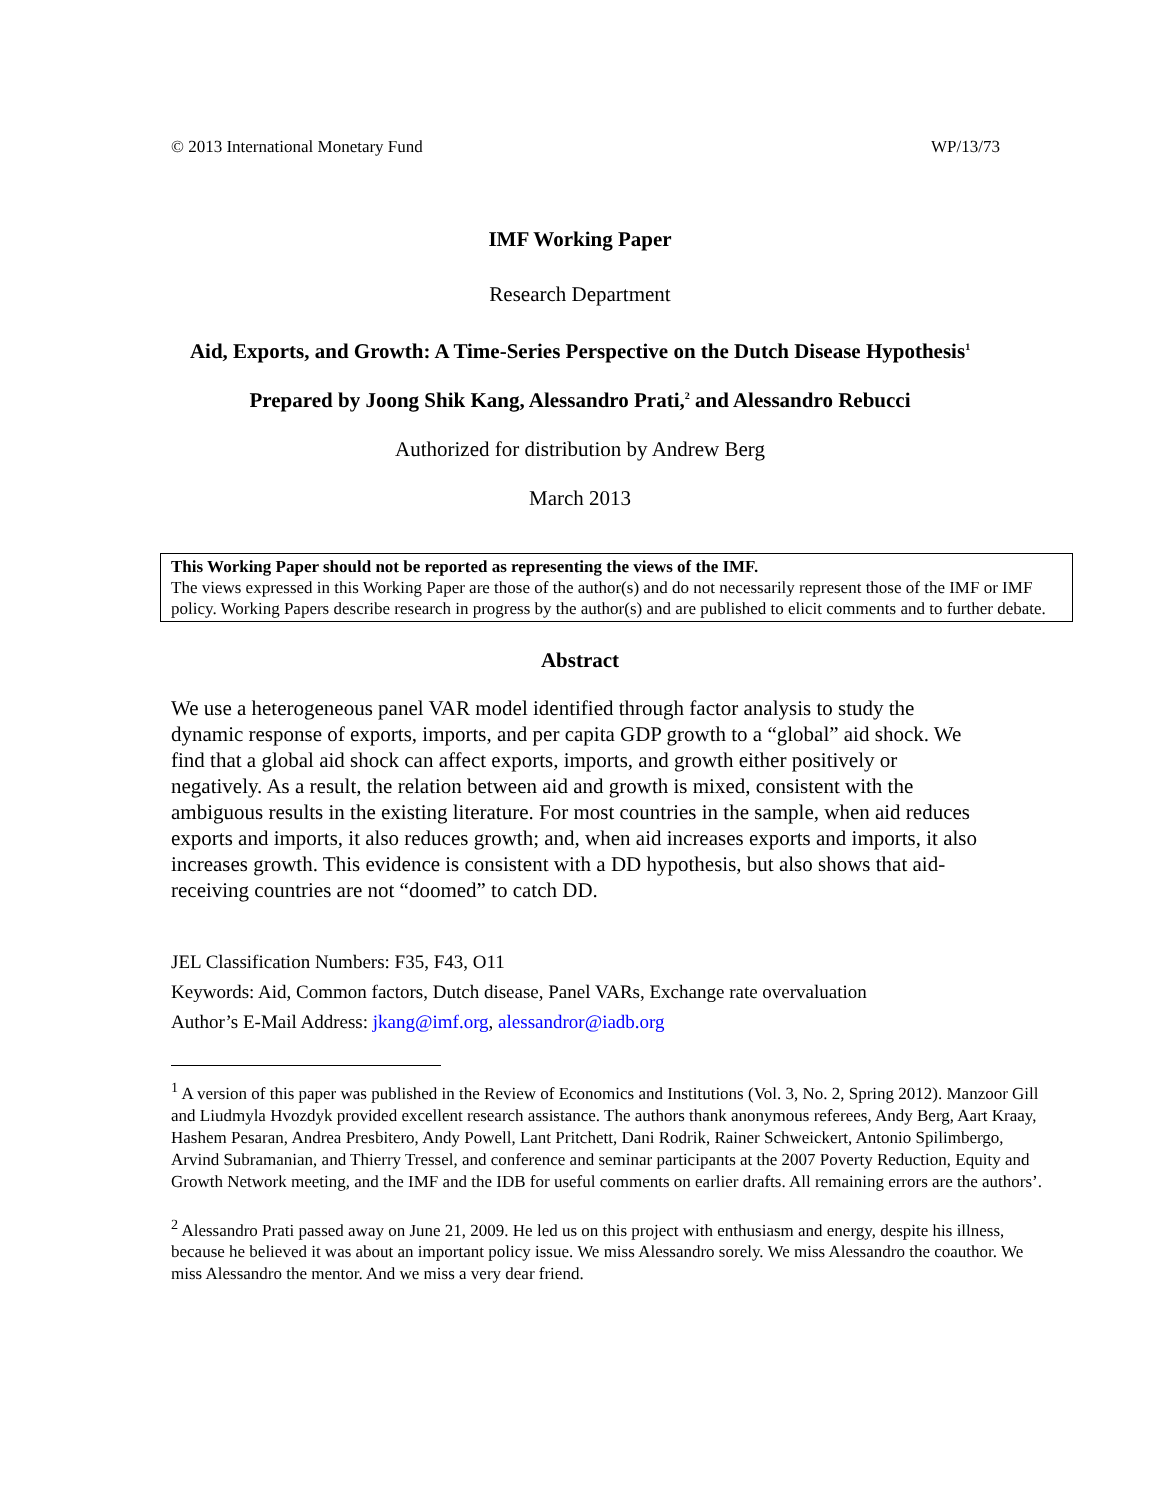© 2013 International Monetary Fund WP/13/73
IMF Working Paper
Research Department
Aid, Exports, and Growth: A Time-Series Perspective on the Dutch Disease Hypothesis<sup>1</sup>
Prepared by Joong Shik Kang, Alessandro Prati,<sup>2</sup> and Alessandro Rebucci
Authorized for distribution by Andrew Berg
March 2013
This Working Paper should not be reported as representing the views of the IMF.
The views expressed in this Working Paper are those of the author(s) and do not necessarily represent those of the IMF or IMF policy. Working Papers describe research in progress by the author(s) and are published to elicit comments and to further debate.
Abstract
We use a heterogeneous panel VAR model identified through factor analysis to study the dynamic response of exports, imports, and per capita GDP growth to a “global” aid shock. We find that a global aid shock can affect exports, imports, and growth either positively or negatively. As a result, the relation between aid and growth is mixed, consistent with the ambiguous results in the existing literature. For most countries in the sample, when aid reduces exports and imports, it also reduces growth; and, when aid increases exports and imports, it also increases growth. This evidence is consistent with a DD hypothesis, but also shows that aid-receiving countries are not “doomed” to catch DD.
JEL Classification Numbers: F35, F43, O11
Keywords: Aid, Common factors, Dutch disease, Panel VARs, Exchange rate overvaluation
Author’s E-Mail Address: jkang@imf.org, alessandror@iadb.org
<sup>1</sup> A version of this paper was published in the Review of Economics and Institutions (Vol. 3, No. 2, Spring 2012). Manzoor Gill and Liudmyla Hvozdyk provided excellent research assistance. The authors thank anonymous referees, Andy Berg, Aart Kraay, Hashem Pesaran, Andrea Presbitero, Andy Powell, Lant Pritchett, Dani Rodrik, Rainer Schweickert, Antonio Spilimbergo, Arvind Subramanian, and Thierry Tressel, and conference and seminar participants at the 2007 Poverty Reduction, Equity and Growth Network meeting, and the IMF and the IDB for useful comments on earlier drafts. All remaining errors are the authors’.
<sup>2</sup> Alessandro Prati passed away on June 21, 2009. He led us on this project with enthusiasm and energy, despite his illness, because he believed it was about an important policy issue. We miss Alessandro sorely. We miss Alessandro the coauthor. We miss Alessandro the mentor. And we miss a very dear friend.